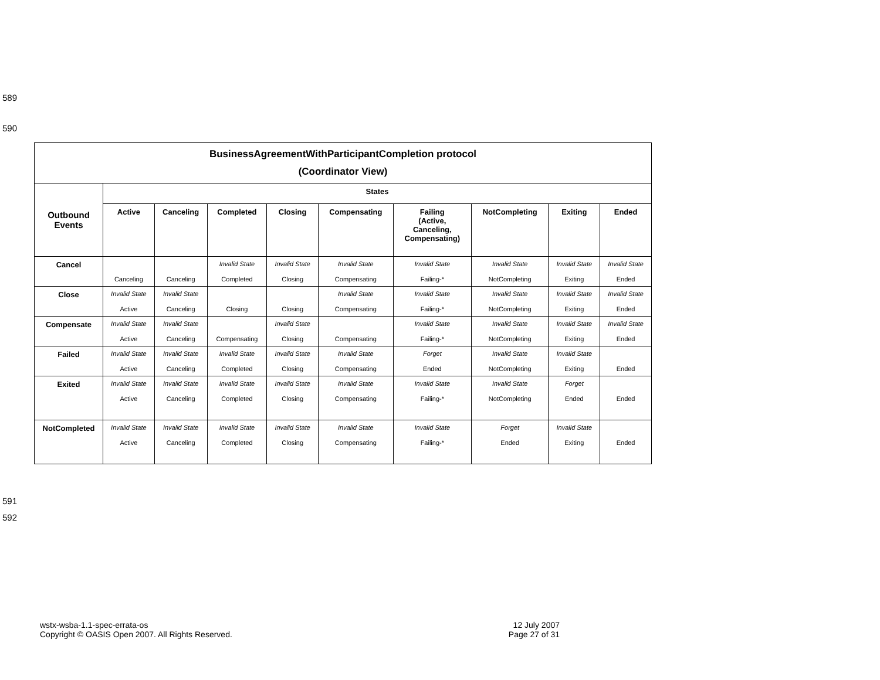589
590
| BusinessAgreementWithParticipantCompletion protocol (Coordinator View) | | | | | | | | | |
| Outbound Events | States | | | | | | | | |
| | Active | Canceling | Completed | Closing | Compensating | Failing (Active, Canceling, Compensating) | NotCompleting | Exiting | Ended |
| Cancel | Canceling | Canceling | Invalid State Completed | Invalid State Closing | Invalid State Compensating | Invalid State Failing-* | Invalid State NotCompleting | Invalid State Exiting | Invalid State Ended |
| Close | Invalid State Active | Invalid State Canceling | Closing | Closing | Invalid State Compensating | Invalid State Failing-* | Invalid State NotCompleting | Invalid State Exiting | Invalid State Ended |
| Compensate | Invalid State Active | Invalid State Canceling | Compensating | Invalid State Closing | Compensating | Invalid State Failing-* | Invalid State NotCompleting | Invalid State Exiting | Invalid State Ended |
| Failed | Invalid State Active | Invalid State Canceling | Invalid State Completed | Invalid State Closing | Invalid State Compensating | Forget Ended | Invalid State NotCompleting | Invalid State Exiting | Ended |
| Exited | Invalid State Active | Invalid State Canceling | Invalid State Completed | Invalid State Closing | Invalid State Compensating | Invalid State Failing-* | Invalid State NotCompleting | Forget Ended | Ended |
| NotCompleted | Invalid State Active | Invalid State Canceling | Invalid State Completed | Invalid State Closing | Invalid State Compensating | Invalid State Failing-* | Forget Ended | Invalid State Exiting | Ended |
591
592
wstx-wsba-1.1-spec-errata-os
Copyright © OASIS Open 2007. All Rights Reserved.
12 July 2007
Page 27 of 31